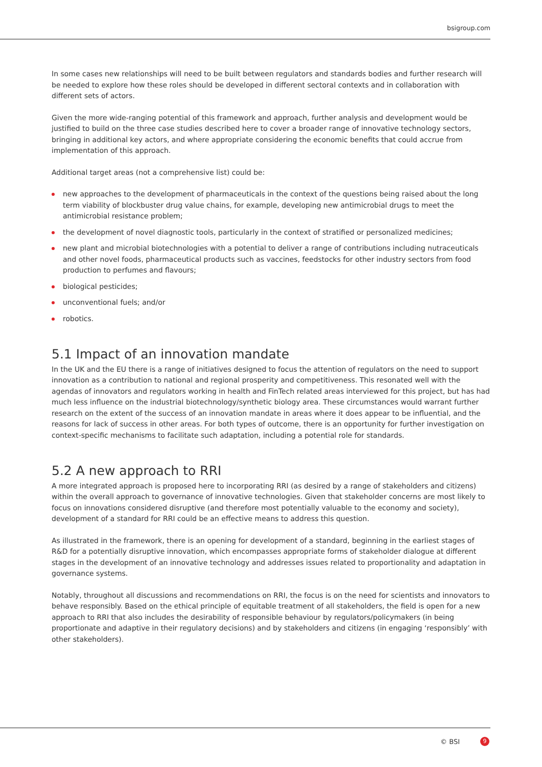bsigroup.com
In some cases new relationships will need to be built between regulators and standards bodies and further research will be needed to explore how these roles should be developed in different sectoral contexts and in collaboration with different sets of actors.
Given the more wide-ranging potential of this framework and approach, further analysis and development would be justified to build on the three case studies described here to cover a broader range of innovative technology sectors, bringing in additional key actors, and where appropriate considering the economic benefits that could accrue from implementation of this approach.
Additional target areas (not a comprehensive list) could be:
new approaches to the development of pharmaceuticals in the context of the questions being raised about the long term viability of blockbuster drug value chains, for example, developing new antimicrobial drugs to meet the antimicrobial resistance problem;
the development of novel diagnostic tools, particularly in the context of stratified or personalized medicines;
new plant and microbial biotechnologies with a potential to deliver a range of contributions including nutraceuticals and other novel foods, pharmaceutical products such as vaccines, feedstocks for other industry sectors from food production to perfumes and flavours;
biological pesticides;
unconventional fuels; and/or
robotics.
5.1 Impact of an innovation mandate
In the UK and the EU there is a range of initiatives designed to focus the attention of regulators on the need to support innovation as a contribution to national and regional prosperity and competitiveness. This resonated well with the agendas of innovators and regulators working in health and FinTech related areas interviewed for this project, but has had much less influence on the industrial biotechnology/synthetic biology area. These circumstances would warrant further research on the extent of the success of an innovation mandate in areas where it does appear to be influential, and the reasons for lack of success in other areas. For both types of outcome, there is an opportunity for further investigation on context-specific mechanisms to facilitate such adaptation, including a potential role for standards.
5.2 A new approach to RRI
A more integrated approach is proposed here to incorporating RRI (as desired by a range of stakeholders and citizens) within the overall approach to governance of innovative technologies. Given that stakeholder concerns are most likely to focus on innovations considered disruptive (and therefore most potentially valuable to the economy and society), development of a standard for RRI could be an effective means to address this question.
As illustrated in the framework, there is an opening for development of a standard, beginning in the earliest stages of R&D for a potentially disruptive innovation, which encompasses appropriate forms of stakeholder dialogue at different stages in the development of an innovative technology and addresses issues related to proportionality and adaptation in governance systems.
Notably, throughout all discussions and recommendations on RRI, the focus is on the need for scientists and innovators to behave responsibly. Based on the ethical principle of equitable treatment of all stakeholders, the field is open for a new approach to RRI that also includes the desirability of responsible behaviour by regulators/policymakers (in being proportionate and adaptive in their regulatory decisions) and by stakeholders and citizens (in engaging ‘responsibly’ with other stakeholders).
© BSI 9